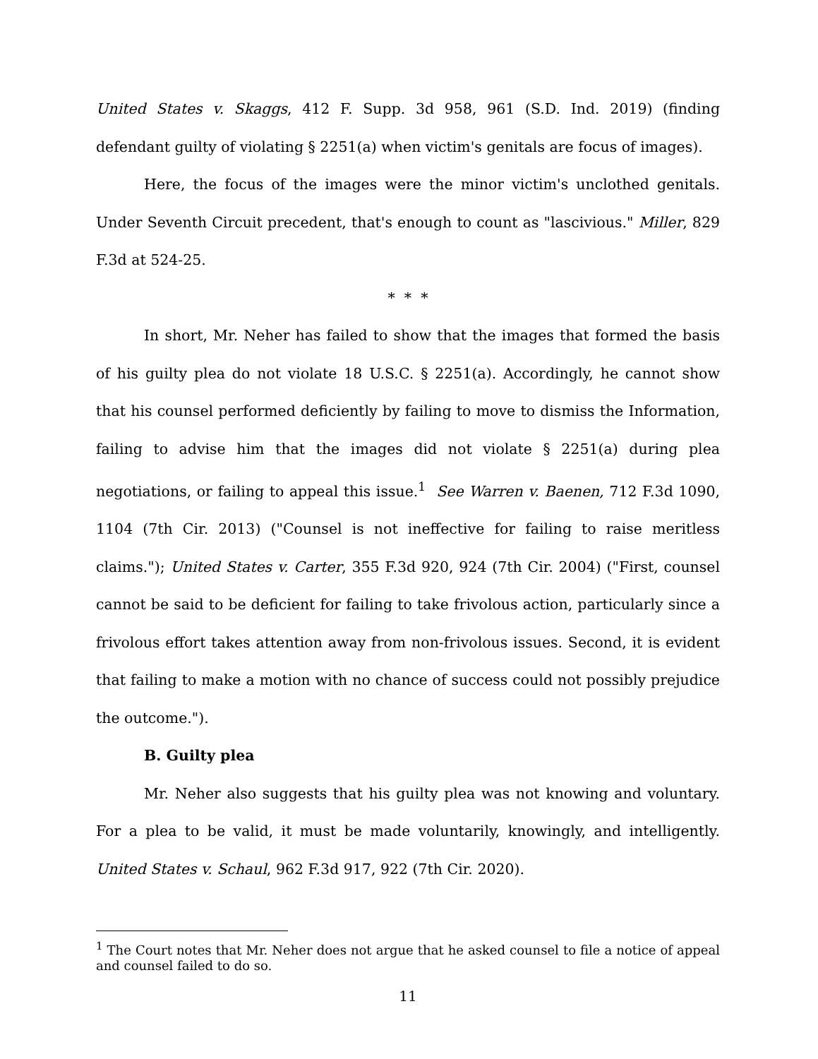United States v. Skaggs, 412 F. Supp. 3d 958, 961 (S.D. Ind. 2019) (finding defendant guilty of violating § 2251(a) when victim's genitals are focus of images).
Here, the focus of the images were the minor victim's unclothed genitals. Under Seventh Circuit precedent, that's enough to count as "lascivious." Miller, 829 F.3d at 524-25.
* * *
In short, Mr. Neher has failed to show that the images that formed the basis of his guilty plea do not violate 18 U.S.C. § 2251(a). Accordingly, he cannot show that his counsel performed deficiently by failing to move to dismiss the Information, failing to advise him that the images did not violate § 2251(a) during plea negotiations, or failing to appeal this issue.<sup>1</sup> See Warren v. Baenen, 712 F.3d 1090, 1104 (7th Cir. 2013) ("Counsel is not ineffective for failing to raise meritless claims."); United States v. Carter, 355 F.3d 920, 924 (7th Cir. 2004) ("First, counsel cannot be said to be deficient for failing to take frivolous action, particularly since a frivolous effort takes attention away from non-frivolous issues. Second, it is evident that failing to make a motion with no chance of success could not possibly prejudice the outcome.").
B. Guilty plea
Mr. Neher also suggests that his guilty plea was not knowing and voluntary. For a plea to be valid, it must be made voluntarily, knowingly, and intelligently. United States v. Schaul, 962 F.3d 917, 922 (7th Cir. 2020).
<sup>1</sup> The Court notes that Mr. Neher does not argue that he asked counsel to file a notice of appeal and counsel failed to do so.
11